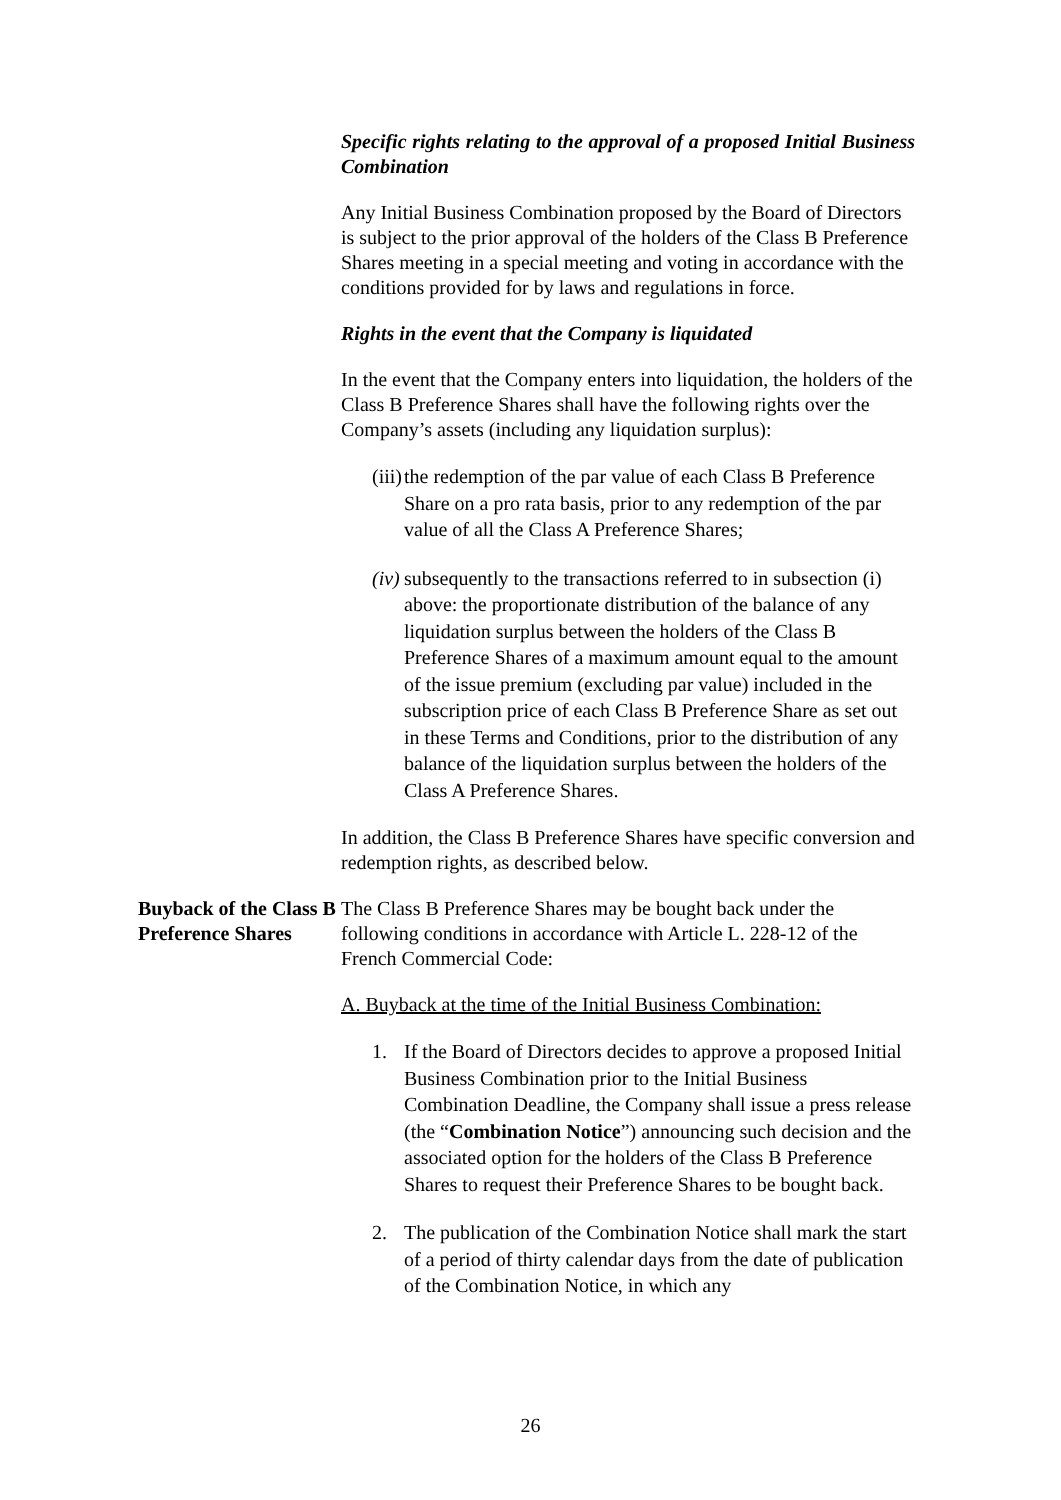Specific rights relating to the approval of a proposed Initial Business Combination
Any Initial Business Combination proposed by the Board of Directors is subject to the prior approval of the holders of the Class B Preference Shares meeting in a special meeting and voting in accordance with the conditions provided for by laws and regulations in force.
Rights in the event that the Company is liquidated
In the event that the Company enters into liquidation, the holders of the Class B Preference Shares shall have the following rights over the Company’s assets (including any liquidation surplus):
(iii) the redemption of the par value of each Class B Preference Share on a pro rata basis, prior to any redemption of the par value of all the Class A Preference Shares;
(iv) subsequently to the transactions referred to in subsection (i) above: the proportionate distribution of the balance of any liquidation surplus between the holders of the Class B Preference Shares of a maximum amount equal to the amount of the issue premium (excluding par value) included in the subscription price of each Class B Preference Share as set out in these Terms and Conditions, prior to the distribution of any balance of the liquidation surplus between the holders of the Class A Preference Shares.
In addition, the Class B Preference Shares have specific conversion and redemption rights, as described below.
Buyback of the Class B Preference Shares
The Class B Preference Shares may be bought back under the following conditions in accordance with Article L. 228-12 of the French Commercial Code:
A. Buyback at the time of the Initial Business Combination:
1. If the Board of Directors decides to approve a proposed Initial Business Combination prior to the Initial Business Combination Deadline, the Company shall issue a press release (the “Combination Notice”) announcing such decision and the associated option for the holders of the Class B Preference Shares to request their Preference Shares to be bought back.
2. The publication of the Combination Notice shall mark the start of a period of thirty calendar days from the date of publication of the Combination Notice, in which any
26